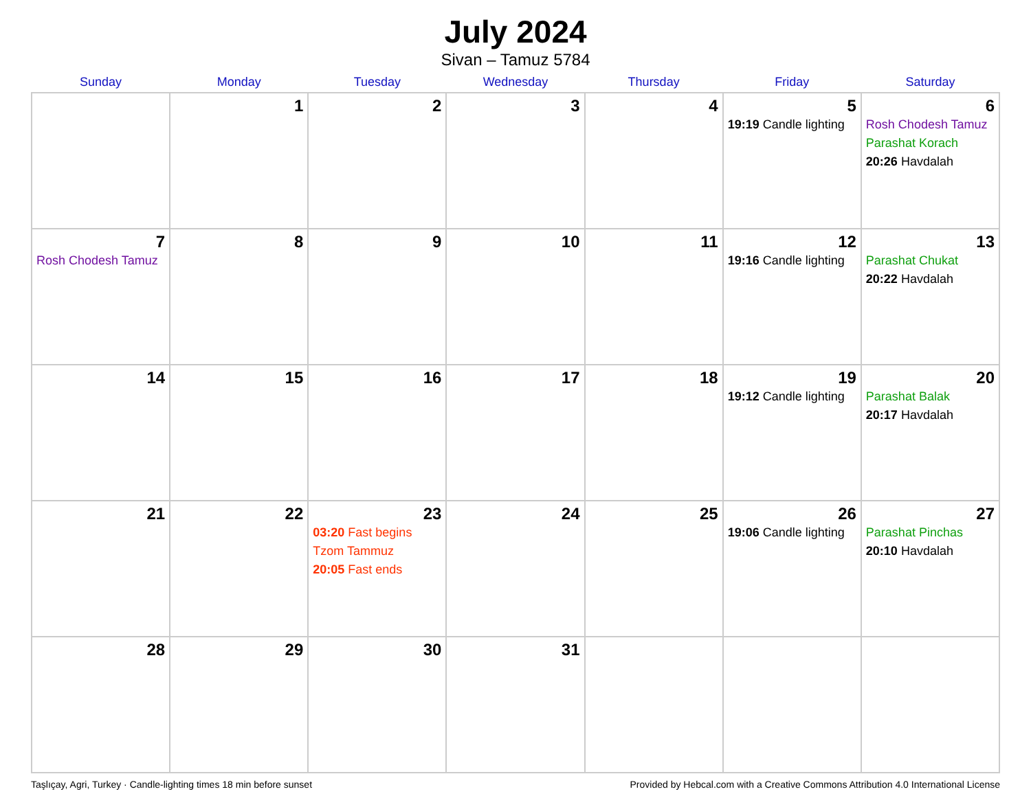July 2024
Sivan – Tamuz 5784
| Sunday | Monday | Tuesday | Wednesday | Thursday | Friday | Saturday |
| --- | --- | --- | --- | --- | --- | --- |
| | 1 | 2 | 3 | 4 | 5 19:19 Candle lighting | 6 Rosh Chodesh Tamuz Parashat Korach 20:26 Havdalah |
| 7 Rosh Chodesh Tamuz | 8 | 9 | 10 | 11 | 12 19:16 Candle lighting | 13 Parashat Chukat 20:22 Havdalah |
| 14 | 15 | 16 | 17 | 18 | 19 19:12 Candle lighting | 20 Parashat Balak 20:17 Havdalah |
| 21 | 22 | 23 03:20 Fast begins Tzom Tammuz 20:05 Fast ends | 24 | 25 | 26 19:06 Candle lighting | 27 Parashat Pinchas 20:10 Havdalah |
| 28 | 29 | 30 | 31 | | | |
Taşlıçay, Agri, Turkey · Candle-lighting times 18 min before sunset Provided by Hebcal.com with a Creative Commons Attribution 4.0 International License